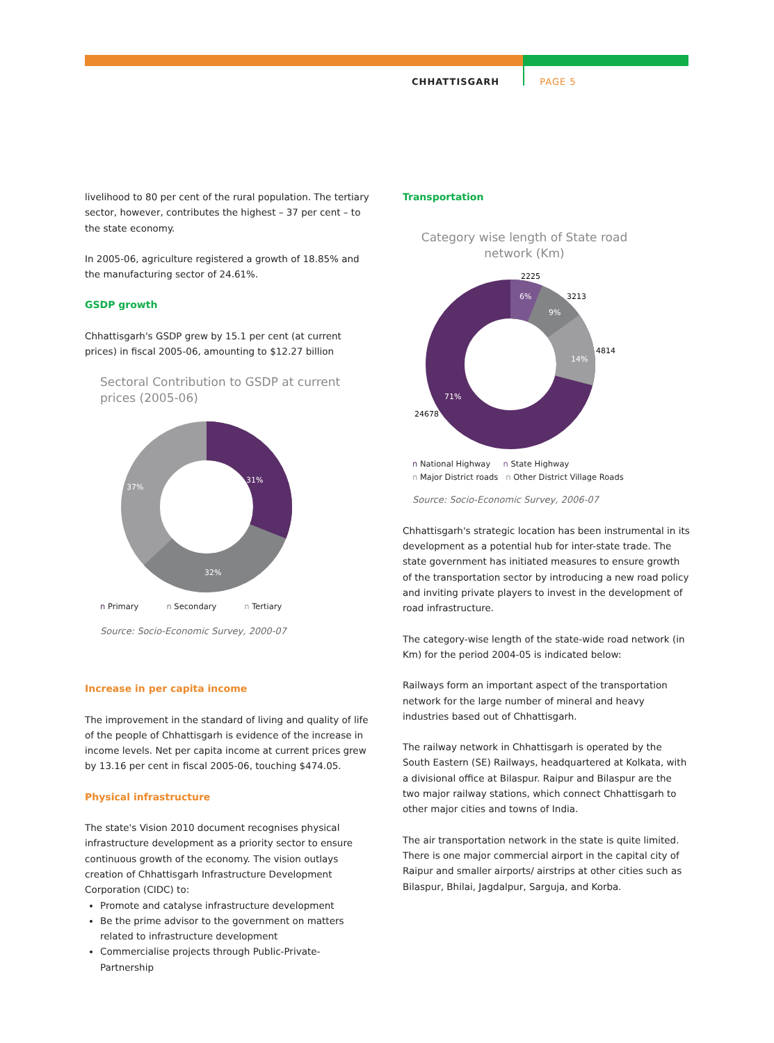CHHATTISGARH PAGE 5
livelihood to 80 per cent of the rural population. The tertiary sector, however, contributes the highest – 37 per cent – to the state economy.
In 2005-06, agriculture registered a growth of 18.85% and the manufacturing sector of 24.61%.
GSDP growth
Chhattisgarh's GSDP grew by 15.1 per cent (at current prices) in fiscal 2005-06, amounting to $12.27 billion
Sectoral Contribution to GSDP at current prices (2005-06)
31%
32%
37%
n Primary n Secondary n Tertiary
Source: Socio-Economic Survey, 2000-07
Increase in per capita income
The improvement in the standard of living and quality of life of the people of Chhattisgarh is evidence of the increase in income levels. Net per capita income at current prices grew by 13.16 per cent in fiscal 2005-06, touching $474.05.
Physical infrastructure
The state's Vision 2010 document recognises physical infrastructure development as a priority sector to ensure continuous growth of the economy. The vision outlays creation of Chhattisgarh Infrastructure Development Corporation (CIDC) to:
Promote and catalyse infrastructure development
Be the prime advisor to the government on matters related to infrastructure development
Commercialise projects through Public-Private-Partnership
Transportation
Category wise length of State road network (Km)
2225
3213
4814
24678
6%
9%
14%
71%
n National Highway n State Highway
n Major District roads n Other District Village Roads
Source: Socio-Economic Survey, 2006-07
Chhattisgarh's strategic location has been instrumental in its development as a potential hub for inter-state trade. The state government has initiated measures to ensure growth of the transportation sector by introducing a new road policy and inviting private players to invest in the development of road infrastructure.
The category-wise length of the state-wide road network (in Km) for the period 2004-05 is indicated below:
Railways form an important aspect of the transportation network for the large number of mineral and heavy industries based out of Chhattisgarh.
The railway network in Chhattisgarh is operated by the South Eastern (SE) Railways, headquartered at Kolkata, with a divisional office at Bilaspur. Raipur and Bilaspur are the two major railway stations, which connect Chhattisgarh to other major cities and towns of India.
The air transportation network in the state is quite limited. There is one major commercial airport in the capital city of Raipur and smaller airports/ airstrips at other cities such as Bilaspur, Bhilai, Jagdalpur, Sarguja, and Korba.